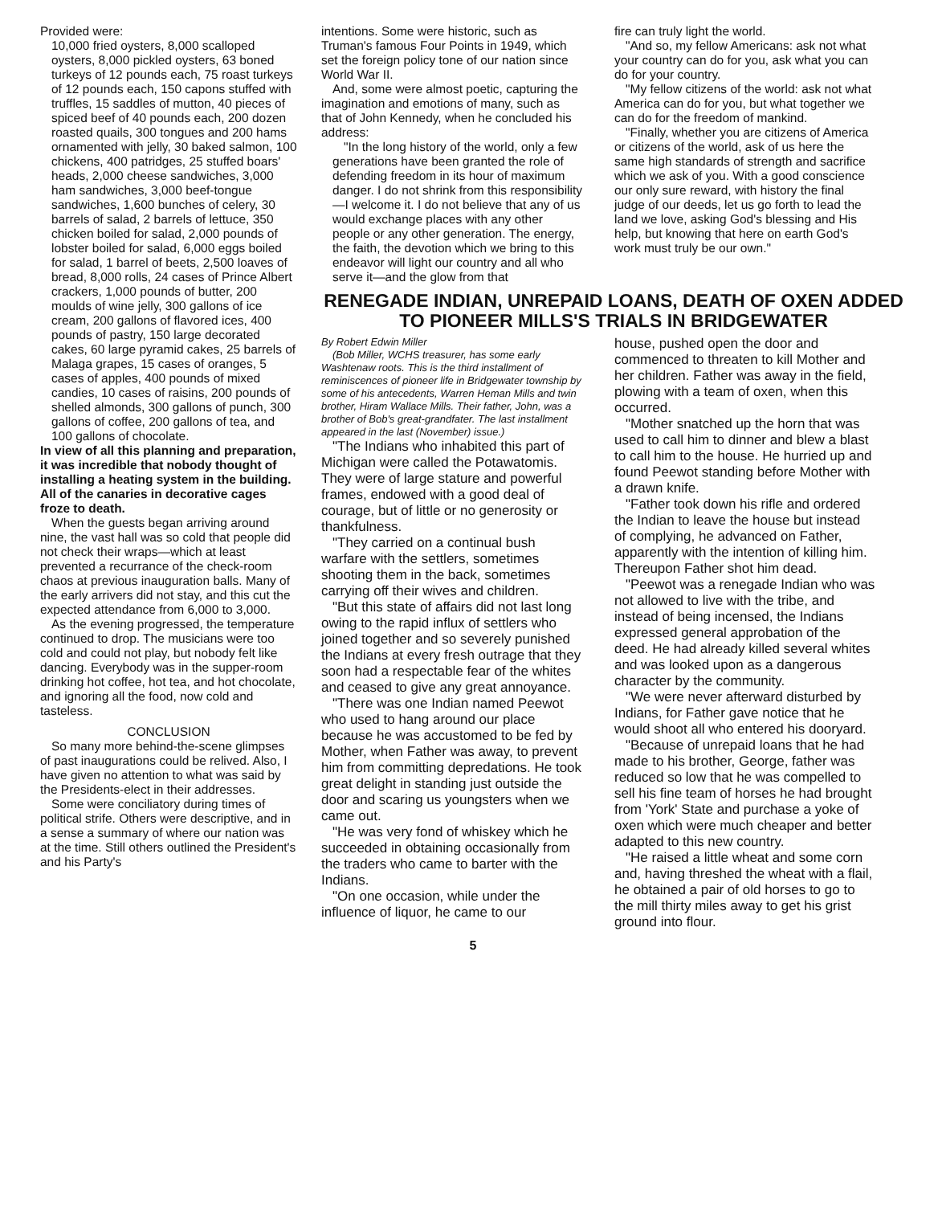Provided were:
10,000 fried oysters, 8,000 scalloped oysters, 8,000 pickled oysters, 63 boned turkeys of 12 pounds each, 75 roast turkeys of 12 pounds each, 150 capons stuffed with truffles, 15 saddles of mutton, 40 pieces of spiced beef of 40 pounds each, 200 dozen roasted quails, 300 tongues and 200 hams ornamented with jelly, 30 baked salmon, 100 chickens, 400 patridges, 25 stuffed boars' heads, 2,000 cheese sandwiches, 3,000 ham sandwiches, 3,000 beef-tongue sandwiches, 1,600 bunches of celery, 30 barrels of salad, 2 barrels of lettuce, 350 chicken boiled for salad, 2,000 pounds of lobster boiled for salad, 6,000 eggs boiled for salad, 1 barrel of beets, 2,500 loaves of bread, 8,000 rolls, 24 cases of Prince Albert crackers, 1,000 pounds of butter, 200 moulds of wine jelly, 300 gallons of ice cream, 200 gallons of flavored ices, 400 pounds of pastry, 150 large decorated cakes, 60 large pyramid cakes, 25 barrels of Malaga grapes, 15 cases of oranges, 5 cases of apples, 400 pounds of mixed candies, 10 cases of raisins, 200 pounds of shelled almonds, 300 gallons of punch, 300 gallons of coffee, 200 gallons of tea, and 100 gallons of chocolate.
In view of all this planning and preparation, it was incredible that nobody thought of installing a heating system in the building. All of the canaries in decorative cages froze to death.
When the guests began arriving around nine, the vast hall was so cold that people did not check their wraps—which at least prevented a recurrance of the check-room chaos at previous inauguration balls. Many of the early arrivers did not stay, and this cut the expected attendance from 6,000 to 3,000.
As the evening progressed, the temperature continued to drop. The musicians were too cold and could not play, but nobody felt like dancing. Everybody was in the supper-room drinking hot coffee, hot tea, and hot chocolate, and ignoring all the food, now cold and tasteless.
CONCLUSION
So many more behind-the-scene glimpses of past inaugurations could be relived. Also, I have given no attention to what was said by the Presidents-elect in their addresses.
Some were conciliatory during times of political strife. Others were descriptive, and in a sense a summary of where our nation was at the time. Still others outlined the President's and his Party's
intentions. Some were historic, such as Truman's famous Four Points in 1949, which set the foreign policy tone of our nation since World War II.
And, some were almost poetic, capturing the imagination and emotions of many, such as that of John Kennedy, when he concluded his address:
"In the long history of the world, only a few generations have been granted the role of defending freedom in its hour of maximum danger. I do not shrink from this responsibility—I welcome it. I do not believe that any of us would exchange places with any other people or any other generation. The energy, the faith, the devotion which we bring to this endeavor will light our country and all who serve it—and the glow from that
fire can truly light the world.
"And so, my fellow Americans: ask not what your country can do for you, ask what you can do for your country.
"My fellow citizens of the world: ask not what America can do for you, but what together we can do for the freedom of mankind.
"Finally, whether you are citizens of America or citizens of the world, ask of us here the same high standards of strength and sacrifice which we ask of you. With a good conscience our only sure reward, with history the final judge of our deeds, let us go forth to lead the land we love, asking God's blessing and His help, but knowing that here on earth God's work must truly be our own."
RENEGADE INDIAN, UNREPAID LOANS, DEATH OF OXEN ADDED TO PIONEER MILLS'S TRIALS IN BRIDGEWATER
By Robert Edwin Miller
(Bob Miller, WCHS treasurer, has some early Washtenaw roots. This is the third installment of reminiscences of pioneer life in Bridgewater township by some of his antecedents, Warren Heman Mills and twin brother, Hiram Wallace Mills. Their father, John, was a brother of Bob's great-grandfater. The last installment appeared in the last (November) issue.)
"The Indians who inhabited this part of Michigan were called the Potawatomis. They were of large stature and powerful frames, endowed with a good deal of courage, but of little or no generosity or thankfulness.
"They carried on a continual bush warfare with the settlers, sometimes shooting them in the back, sometimes carrying off their wives and children.
"But this state of affairs did not last long owing to the rapid influx of settlers who joined together and so severely punished the Indians at every fresh outrage that they soon had a respectable fear of the whites and ceased to give any great annoyance.
"There was one Indian named Peewot who used to hang around our place because he was accustomed to be fed by Mother, when Father was away, to prevent him from committing depredations. He took great delight in standing just outside the door and scaring us youngsters when we came out.
"He was very fond of whiskey which he succeeded in obtaining occasionally from the traders who came to barter with the Indians.
"On one occasion, while under the influence of liquor, he came to our
house, pushed open the door and commenced to threaten to kill Mother and her children. Father was away in the field, plowing with a team of oxen, when this occurred.
"Mother snatched up the horn that was used to call him to dinner and blew a blast to call him to the house. He hurried up and found Peewot standing before Mother with a drawn knife.
"Father took down his rifle and ordered the Indian to leave the house but instead of complying, he advanced on Father, apparently with the intention of killing him. Thereupon Father shot him dead.
"Peewot was a renegade Indian who was not allowed to live with the tribe, and instead of being incensed, the Indians expressed general approbation of the deed. He had already killed several whites and was looked upon as a dangerous character by the community.
"We were never afterward disturbed by Indians, for Father gave notice that he would shoot all who entered his dooryard.
"Because of unrepaid loans that he had made to his brother, George, father was reduced so low that he was compelled to sell his fine team of horses he had brought from 'York' State and purchase a yoke of oxen which were much cheaper and better adapted to this new country.
"He raised a little wheat and some corn and, having threshed the wheat with a flail, he obtained a pair of old horses to go to the mill thirty miles away to get his grist ground into flour.
5